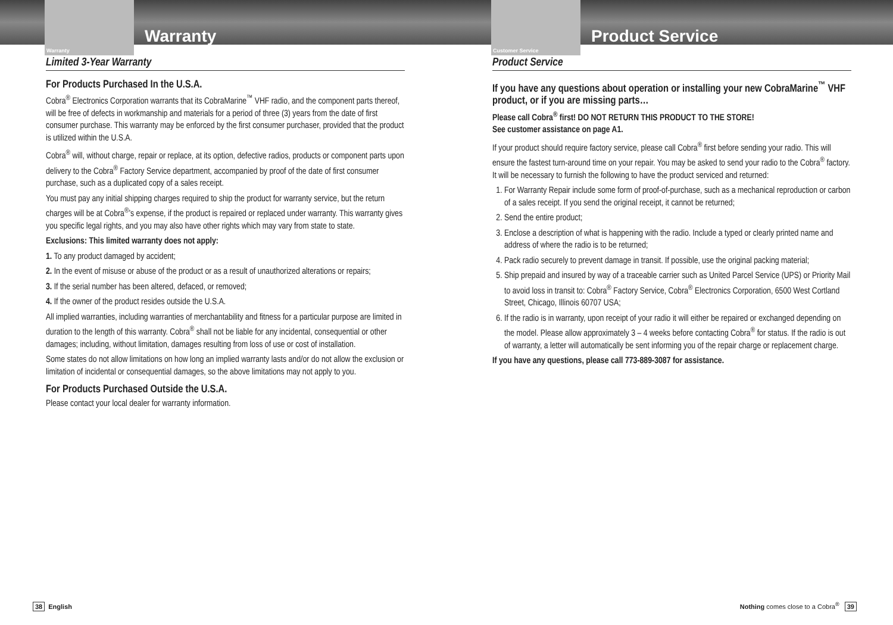Warranty
Warranty
Limited 3-Year Warranty
For Products Purchased In the U.S.A.
Cobra<sup>®</sup> Electronics Corporation warrants that its CobraMarine<sup>™</sup> VHF radio, and the component parts thereof, will be free of defects in workmanship and materials for a period of three (3) years from the date of first consumer purchase. This warranty may be enforced by the first consumer purchaser, provided that the product is utilized within the U.S.A.
Cobra<sup>®</sup> will, without charge, repair or replace, at its option, defective radios, products or component parts upon delivery to the Cobra<sup>®</sup> Factory Service department, accompanied by proof of the date of first consumer purchase, such as a duplicated copy of a sales receipt.
You must pay any initial shipping charges required to ship the product for warranty service, but the return charges will be at Cobra<sup>®</sup>’s expense, if the product is repaired or replaced under warranty. This warranty gives you specific legal rights, and you may also have other rights which may vary from state to state.
Exclusions: This limited warranty does not apply:
1. To any product damaged by accident;
2. In the event of misuse or abuse of the product or as a result of unauthorized alterations or repairs;
3. If the serial number has been altered, defaced, or removed;
4. If the owner of the product resides outside the U.S.A.
All implied warranties, including warranties of merchantability and fitness for a particular purpose are limited in duration to the length of this warranty. Cobra<sup>®</sup> shall not be liable for any incidental, consequential or other damages; including, without limitation, damages resulting from loss of use or cost of installation.
Some states do not allow limitations on how long an implied warranty lasts and/or do not allow the exclusion or limitation of incidental or consequential damages, so the above limitations may not apply to you.
For Products Purchased Outside the U.S.A.
Please contact your local dealer for warranty information.
38 English
Customer Service
Product Service
Product Service
If you have any questions about operation or installing your new CobraMarine<sup>™</sup> VHF product, or if you are missing parts…
Please call Cobra<sup>®</sup> first! DO NOT RETURN THIS PRODUCT TO THE STORE!
See customer assistance on page A1.
If your product should require factory service, please call Cobra<sup>®</sup> first before sending your radio. This will ensure the fastest turn-around time on your repair. You may be asked to send your radio to the Cobra<sup>®</sup> factory. It will be necessary to furnish the following to have the product serviced and returned:
1. For Warranty Repair include some form of proof-of-purchase, such as a mechanical reproduction or carbon of a sales receipt. If you send the original receipt, it cannot be returned;
2. Send the entire product;
3. Enclose a description of what is happening with the radio. Include a typed or clearly printed name and address of where the radio is to be returned;
4. Pack radio securely to prevent damage in transit. If possible, use the original packing material;
5. Ship prepaid and insured by way of a traceable carrier such as United Parcel Service (UPS) or Priority Mail to avoid loss in transit to: Cobra<sup>®</sup> Factory Service, Cobra<sup>®</sup> Electronics Corporation, 6500 West Cortland Street, Chicago, Illinois 60707 USA;
6. If the radio is in warranty, upon receipt of your radio it will either be repaired or exchanged depending on the model. Please allow approximately 3 – 4 weeks before contacting Cobra<sup>®</sup> for status. If the radio is out of warranty, a letter will automatically be sent informing you of the repair charge or replacement charge.
If you have any questions, please call 773-889-3087 for assistance.
Nothing comes close to a Cobra<sup>®</sup> 39